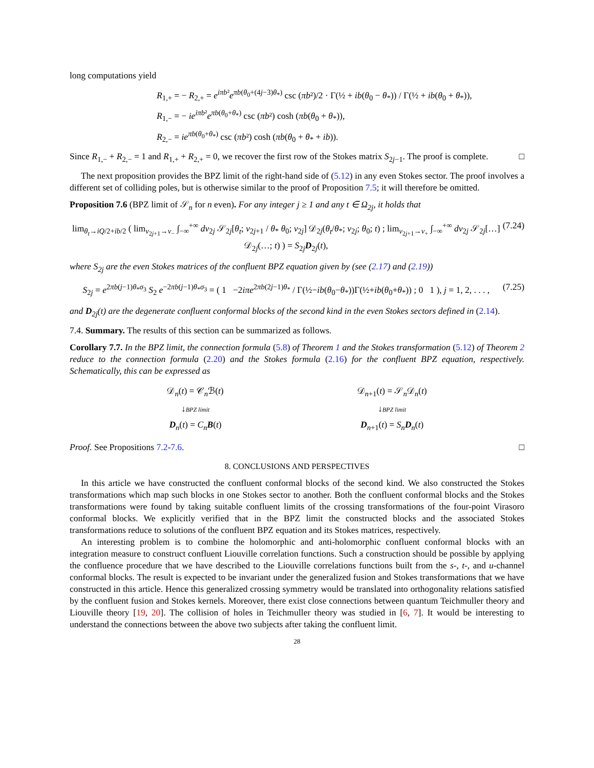long computations yield
R<sub>1,+</sub> = − R<sub>2,+</sub> = e<sup>iπb²</sup>e<sup>πb(θ<sub>0</sub>+(4j−3)θ<sub>*</sub>)</sup> csc (πb²)/2 · Γ(½ + ib(θ<sub>0</sub> − θ<sub>*</sub>)) / Γ(½ + ib(θ<sub>0</sub> + θ<sub>*</sub>)),
R<sub>1,−</sub> = − ie<sup>iπb²</sup>e<sup>πb(θ<sub>0</sub>+θ<sub>*</sub>)</sup> csc (πb²) cosh (πb(θ<sub>0</sub> + θ<sub>*</sub>)),
R<sub>2,−</sub> = ie<sup>πb(θ<sub>0</sub>+θ<sub>*</sub>)</sup> csc (πb²) cosh (πb(θ<sub>0</sub> + θ<sub>*</sub> + ib)).
Since R<sub>1,−</sub> + R<sub>2,−</sub> = 1 and R<sub>1,+</sub> + R<sub>2,+</sub> = 0, we recover the first row of the Stokes matrix S<sub>2j−1</sub>. The proof is complete. □
The next proposition provides the BPZ limit of the right-hand side of (5.12) in any even Stokes sector. The proof involves a different set of colliding poles, but is otherwise similar to the proof of Proposition 7.5; it will therefore be omitted.
Proposition 7.6 (BPZ limit of 𝒮<sub>n</sub> for n even). For any integer j ≥ 1 and any t ∈ Ω<sub>2j</sub>, it holds that
lim<sub>θ<sub>t</sub>→iQ/2+ib/2</sub> ( lim<sub>ν<sub>2j+1</sub>→ν<sub>−</sub></sub> ∫<sub>−∞</sub><sup>+∞</sup> dν<sub>2j</sub> 𝒮<sub>2j</sub>[θ<sub>t</sub>; ν<sub>2j+1</sub> / θ<sub>*</sub> θ<sub>0</sub>; ν<sub>2j</sub>] 𝒟<sub>2j</sub>(θ<sub>t</sub>/θ<sub>*</sub>; ν<sub>2j</sub>; θ<sub>0</sub>; t) ; lim<sub>ν<sub>2j+1</sub>→ν<sub>+</sub></sub> ∫<sub>−∞</sub><sup>+∞</sup> dν<sub>2j</sub> 𝒮<sub>2j</sub>[…] 𝒟<sub>2j</sub>(…; t) ) = S<sub>2j</sub>D<sub>2j</sub>(t), (7.24)
where S<sub>2j</sub> are the even Stokes matrices of the confluent BPZ equation given by (see (2.17) and (2.19))
S<sub>2j</sub> = e<sup>2πb(j−1)θ<sub>*</sub>σ<sub>3</sub></sup> S<sub>2</sub> e<sup>−2πb(j−1)θ<sub>*</sub>σ<sub>3</sub></sup> = ( 1 −2iπe<sup>2πb(2j−1)θ<sub>*</sub></sup> / Γ(½−ib(θ<sub>0</sub>−θ<sub>*</sub>))Γ(½+ib(θ<sub>0</sub>+θ<sub>*</sub>)) ; 0 1 ), j = 1, 2, . . . , (7.25)
and D<sub>2j</sub>(t) are the degenerate confluent conformal blocks of the second kind in the even Stokes sectors defined in (2.14).
7.4. Summary. The results of this section can be summarized as follows.
Corollary 7.7. In the BPZ limit, the connection formula (5.8) of Theorem 1 and the Stokes transformation (5.12) of Theorem 2 reduce to the connection formula (2.20) and the Stokes formula (2.16) for the confluent BPZ equation, respectively. Schematically, this can be expressed as
𝒟<sub>n</sub>(t) = 𝒞<sub>n</sub>ℬ(t)
↓BPZ limit
D<sub>n</sub>(t) = C<sub>n</sub> B(t)
𝒟<sub>n+1</sub>(t) = 𝒮<sub>n</sub>𝒟<sub>n</sub>(t)
↓BPZ limit
D<sub>n+1</sub>(t) = S<sub>n</sub> D<sub>n</sub>(t)
Proof. See Propositions 7.2-7.6. □
8. CONCLUSIONS AND PERSPECTIVES
In this article we have constructed the confluent conformal blocks of the second kind. We also constructed the Stokes transformations which map such blocks in one Stokes sector to another. Both the confluent conformal blocks and the Stokes transformations were found by taking suitable confluent limits of the crossing transformations of the four-point Virasoro conformal blocks. We explicitly verified that in the BPZ limit the constructed blocks and the associated Stokes transformations reduce to solutions of the confluent BPZ equation and its Stokes matrices, respectively.
An interesting problem is to combine the holomorphic and anti-holomorphic confluent conformal blocks with an integration measure to construct confluent Liouville correlation functions. Such a construction should be possible by applying the confluence procedure that we have described to the Liouville correlations functions built from the s-, t-, and u-channel conformal blocks. The result is expected to be invariant under the generalized fusion and Stokes transformations that we have constructed in this article. Hence this generalized crossing symmetry would be translated into orthogonality relations satisfied by the confluent fusion and Stokes kernels. Moreover, there exist close connections between quantum Teichmuller theory and Liouville theory [19, 20]. The collision of holes in Teichmuller theory was studied in [6, 7]. It would be interesting to understand the connections between the above two subjects after taking the confluent limit.
28